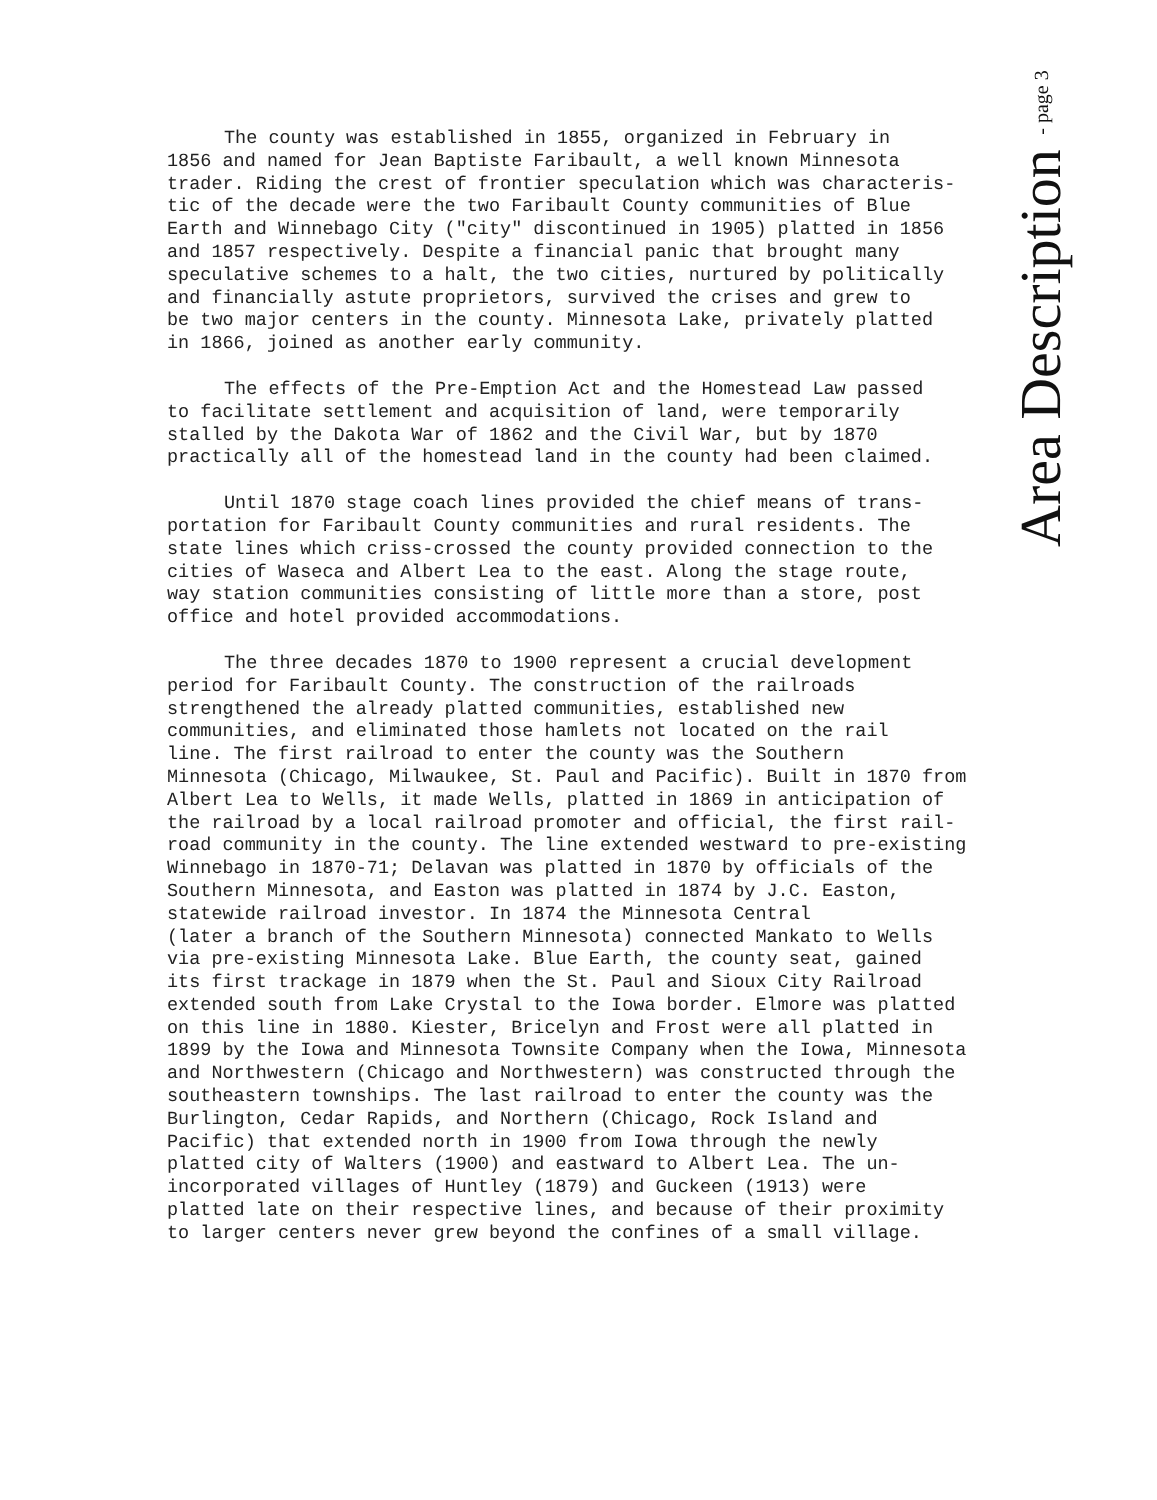The county was established in 1855, organized in February in 1856 and named for Jean Baptiste Faribault, a well known Minnesota trader. Riding the crest of frontier speculation which was characteris- tic of the decade were the two Faribault County communities of Blue Earth and Winnebago City ("city" discontinued in 1905) platted in 1856 and 1857 respectively. Despite a financial panic that brought many speculative schemes to a halt, the two cities, nurtured by politically and financially astute proprietors, survived the crises and grew to be two major centers in the county. Minnesota Lake, privately platted in 1866, joined as another early community.
The effects of the Pre-Emption Act and the Homestead Law passed to facilitate settlement and acquisition of land, were temporarily stalled by the Dakota War of 1862 and the Civil War, but by 1870 practically all of the homestead land in the county had been claimed.
Until 1870 stage coach lines provided the chief means of trans- portation for Faribault County communities and rural residents. The state lines which criss-crossed the county provided connection to the cities of Waseca and Albert Lea to the east. Along the stage route, way station communities consisting of little more than a store, post office and hotel provided accommodations.
The three decades 1870 to 1900 represent a crucial development period for Faribault County. The construction of the railroads strengthened the already platted communities, established new communities, and eliminated those hamlets not located on the rail line. The first railroad to enter the county was the Southern Minnesota (Chicago, Milwaukee, St. Paul and Pacific). Built in 1870 from Albert Lea to Wells, it made Wells, platted in 1869 in anticipation of the railroad by a local railroad promoter and official, the first rail- road community in the county. The line extended westward to pre-existing Winnebago in 1870-71; Delavan was platted in 1870 by officials of the Southern Minnesota, and Easton was platted in 1874 by J.C. Easton, statewide railroad investor. In 1874 the Minnesota Central (later a branch of the Southern Minnesota) connected Mankato to Wells via pre-existing Minnesota Lake. Blue Earth, the county seat, gained its first trackage in 1879 when the St. Paul and Sioux City Railroad extended south from Lake Crystal to the Iowa border. Elmore was platted on this line in 1880. Kiester, Bricelyn and Frost were all platted in 1899 by the Iowa and Minnesota Townsite Company when the Iowa, Minnesota and Northwestern (Chicago and Northwestern) was constructed through the southeastern townships. The last railroad to enter the county was the Burlington, Cedar Rapids, and Northern (Chicago, Rock Island and Pacific) that extended north in 1900 from Iowa through the newly platted city of Walters (1900) and eastward to Albert Lea. The un- incorporated villages of Huntley (1879) and Guckeen (1913) were platted late on their respective lines, and because of their proximity to larger centers never grew beyond the confines of a small village.
Area Description - page 3